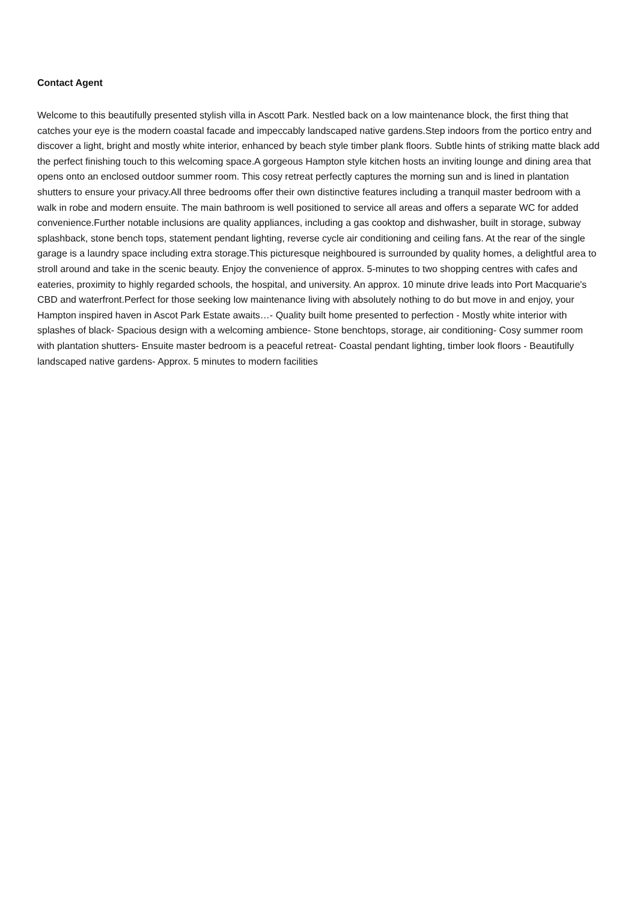Contact Agent
Welcome to this beautifully presented stylish villa in Ascott Park. Nestled back on a low maintenance block, the first thing that catches your eye is the modern coastal facade and impeccably landscaped native gardens.Step indoors from the portico entry and discover a light, bright and mostly white interior, enhanced by beach style timber plank floors. Subtle hints of striking matte black add the perfect finishing touch to this welcoming space.A gorgeous Hampton style kitchen hosts an inviting lounge and dining area that opens onto an enclosed outdoor summer room. This cosy retreat perfectly captures the morning sun and is lined in plantation shutters to ensure your privacy.All three bedrooms offer their own distinctive features including a tranquil master bedroom with a walk in robe and modern ensuite. The main bathroom is well positioned to service all areas and offers a separate WC for added convenience.Further notable inclusions are quality appliances, including a gas cooktop and dishwasher, built in storage, subway splashback, stone bench tops, statement pendant lighting, reverse cycle air conditioning and ceiling fans. At the rear of the single garage is a laundry space including extra storage.This picturesque neighboured is surrounded by quality homes, a delightful area to stroll around and take in the scenic beauty. Enjoy the convenience of approx. 5-minutes to two shopping centres with cafes and eateries, proximity to highly regarded schools, the hospital, and university. An approx. 10 minute drive leads into Port Macquarie's CBD and waterfront.Perfect for those seeking low maintenance living with absolutely nothing to do but move in and enjoy, your Hampton inspired haven in Ascot Park Estate awaits…- Quality built home presented to perfection - Mostly white interior with splashes of black- Spacious design with a welcoming ambience- Stone benchtops, storage, air conditioning- Cosy summer room with plantation shutters- Ensuite master bedroom is a peaceful retreat- Coastal pendant lighting, timber look floors - Beautifully landscaped native gardens- Approx. 5 minutes to modern facilities